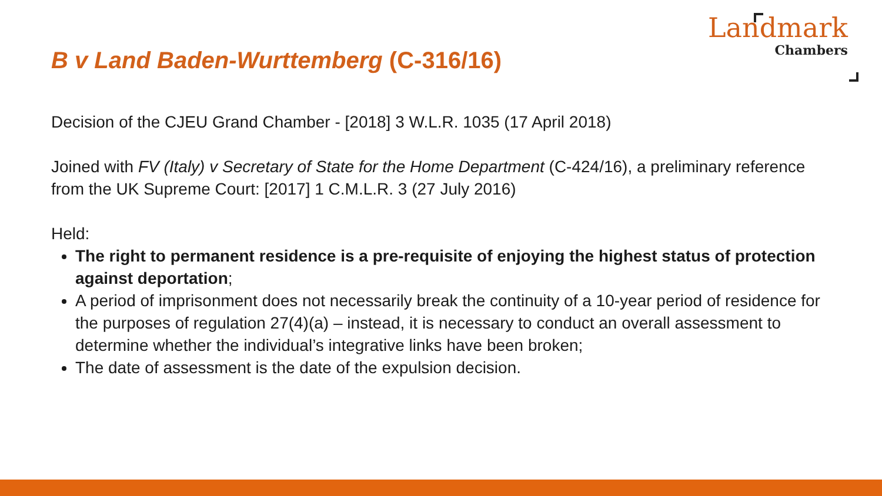B v Land Baden-Wurttemberg (C-316/16)
Landmark
Chambers
Decision of the CJEU Grand Chamber - [2018] 3 W.L.R. 1035 (17 April 2018)
Joined with FV (Italy) v Secretary of State for the Home Department (C-424/16), a preliminary reference from the UK Supreme Court: [2017] 1 C.M.L.R. 3 (27 July 2016)
Held:
The right to permanent residence is a pre-requisite of enjoying the highest status of protection against deportation;
A period of imprisonment does not necessarily break the continuity of a 10-year period of residence for the purposes of regulation 27(4)(a) – instead, it is necessary to conduct an overall assessment to determine whether the individual’s integrative links have been broken;
The date of assessment is the date of the expulsion decision.